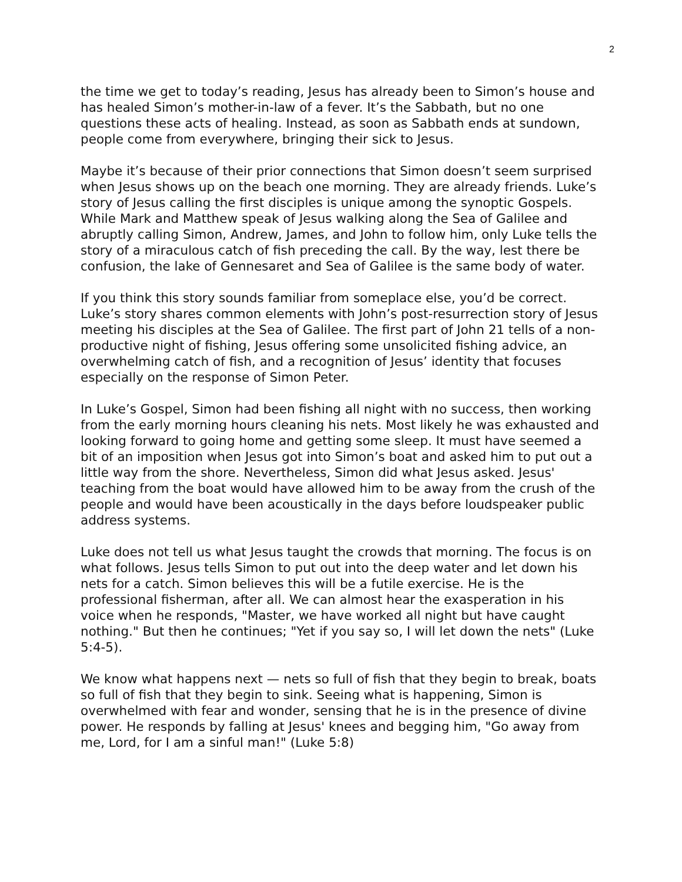2
the time we get to today’s reading, Jesus has already been to Simon’s house and has healed Simon’s mother-in-law of a fever. It’s the Sabbath, but no one questions these acts of healing. Instead, as soon as Sabbath ends at sundown, people come from everywhere, bringing their sick to Jesus.
Maybe it’s because of their prior connections that Simon doesn’t seem surprised when Jesus shows up on the beach one morning. They are already friends. Luke’s story of Jesus calling the first disciples is unique among the synoptic Gospels. While Mark and Matthew speak of Jesus walking along the Sea of Galilee and abruptly calling Simon, Andrew, James, and John to follow him, only Luke tells the story of a miraculous catch of fish preceding the call. By the way, lest there be confusion, the lake of Gennesaret and Sea of Galilee is the same body of water.
If you think this story sounds familiar from someplace else, you’d be correct. Luke’s story shares common elements with John’s post-resurrection story of Jesus meeting his disciples at the Sea of Galilee. The first part of John 21 tells of a non-productive night of fishing, Jesus offering some unsolicited fishing advice, an overwhelming catch of fish, and a recognition of Jesus’ identity that focuses especially on the response of Simon Peter.
In Luke’s Gospel, Simon had been fishing all night with no success, then working from the early morning hours cleaning his nets. Most likely he was exhausted and looking forward to going home and getting some sleep. It must have seemed a bit of an imposition when Jesus got into Simon’s boat and asked him to put out a little way from the shore. Nevertheless, Simon did what Jesus asked. Jesus' teaching from the boat would have allowed him to be away from the crush of the people and would have been acoustically in the days before loudspeaker public address systems.
Luke does not tell us what Jesus taught the crowds that morning. The focus is on what follows. Jesus tells Simon to put out into the deep water and let down his nets for a catch. Simon believes this will be a futile exercise. He is the professional fisherman, after all. We can almost hear the exasperation in his voice when he responds, "Master, we have worked all night but have caught nothing." But then he continues; "Yet if you say so, I will let down the nets" (Luke 5:4-5).
We know what happens next — nets so full of fish that they begin to break, boats so full of fish that they begin to sink. Seeing what is happening, Simon is overwhelmed with fear and wonder, sensing that he is in the presence of divine power. He responds by falling at Jesus' knees and begging him, "Go away from me, Lord, for I am a sinful man!" (Luke 5:8)